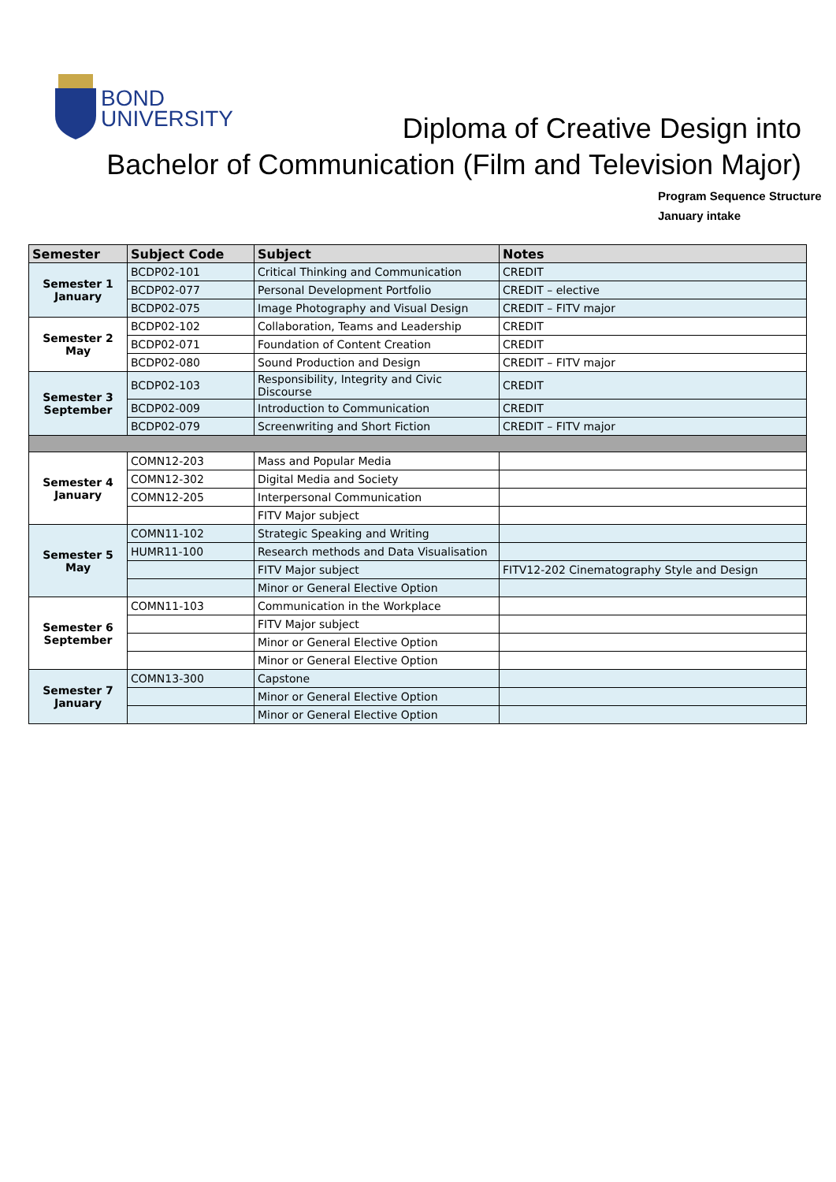BOND
UNIVERSITY
Diploma of Creative Design into
Bachelor of Communication (Film and Television Major)
Program Sequence Structure
January intake
| Semester | Subject Code | Subject | Notes |
| --- | --- | --- | --- |
| Semester 1 January | BCDP02-101 | Critical Thinking and Communication | CREDIT |
| | BCDP02-077 | Personal Development Portfolio | CREDIT – elective |
| | BCDP02-075 | Image Photography and Visual Design | CREDIT – FITV major |
| Semester 2 May | BCDP02-102 | Collaboration, Teams and Leadership | CREDIT |
| | BCDP02-071 | Foundation of Content Creation | CREDIT |
| | BCDP02-080 | Sound Production and Design | CREDIT – FITV major |
| Semester 3 September | BCDP02-103 | Responsibility, Integrity and Civic Discourse | CREDIT |
| | BCDP02-009 | Introduction to Communication | CREDIT |
| | BCDP02-079 | Screenwriting and Short Fiction | CREDIT – FITV major |
| Semester 4 January | COMN12-203 | Mass and Popular Media | |
| | COMN12-302 | Digital Media and Society | |
| | COMN12-205 | Interpersonal Communication | |
| | | FITV Major subject | |
| Semester 5 May | COMN11-102 | Strategic Speaking and Writing | |
| | HUMR11-100 | Research methods and Data Visualisation | |
| | | FITV Major subject | FITV12-202 Cinematography Style and Design |
| | | Minor or General Elective Option | |
| Semester 6 September | COMN11-103 | Communication in the Workplace | |
| | | FITV Major subject | |
| | | Minor or General Elective Option | |
| | | Minor or General Elective Option | |
| Semester 7 January | COMN13-300 | Capstone | |
| | | Minor or General Elective Option | |
| | | Minor or General Elective Option | |